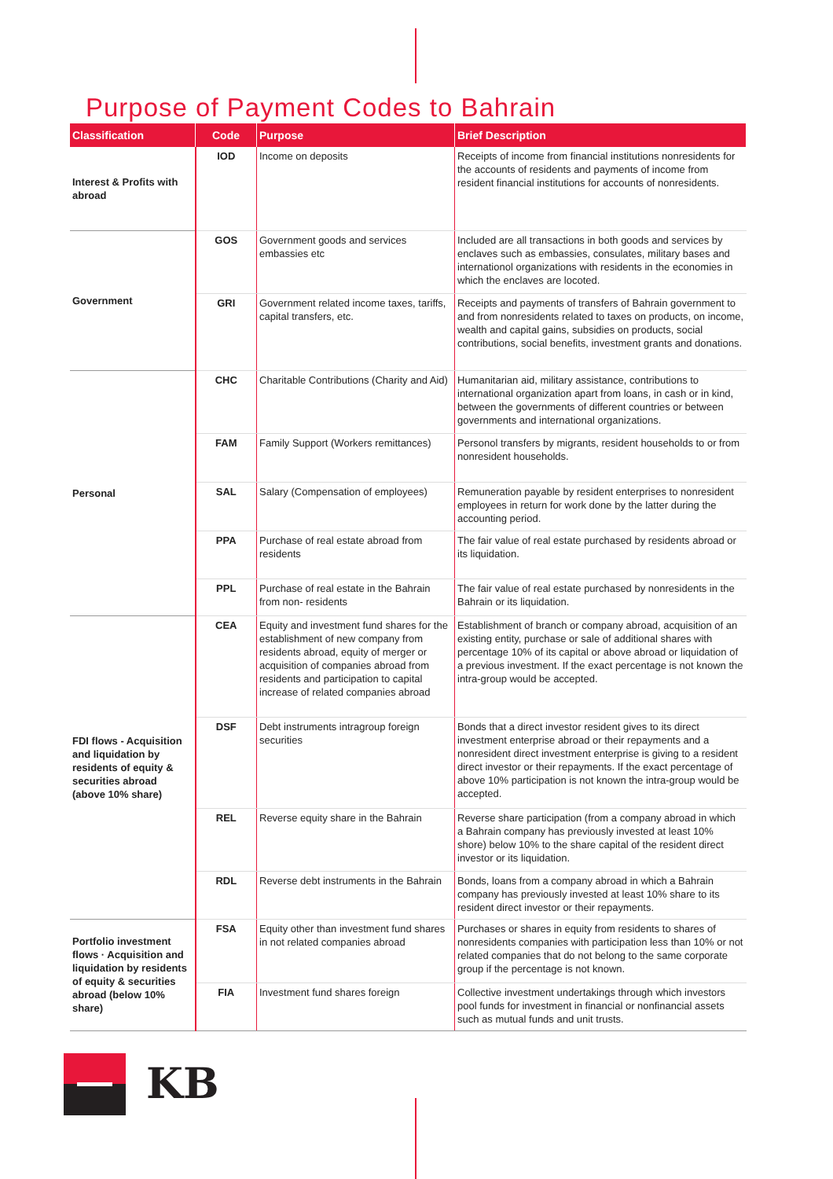Purpose of Payment Codes to Bahrain
| Classification | Code | Purpose | Brief Description |
| --- | --- | --- | --- |
| Interest & Profits with abroad | IOD | Income on deposits | Receipts of income from financial institutions nonresidents for the accounts of residents and payments of income from resident financial institutions for accounts of nonresidents. |
| Government | GOS | Government goods and services embassies etc | Included are all transactions in both goods and services by enclaves such as embassies, consulates, military bases and internationol organizations with residents in the economies in which the enclaves are locoted. |
| | GRI | Government related income taxes, tariffs, capital transfers, etc. | Receipts and payments of transfers of Bahrain government to and from nonresidents related to taxes on products, on income, wealth and capital gains, subsidies on products, social contributions, social benefits, investment grants and donations. |
| Personal | CHC | Charitable Contributions (Charity and Aid) | Humanitarian aid, military assistance, contributions to international organization apart from loans, in cash or in kind, between the governments of different countries or between governments and international organizations. |
| | FAM | Family Support (Workers remittances) | Personol transfers by migrants, resident households to or from nonresident households. |
| | SAL | Salary (Compensation of employees) | Remuneration payable by resident enterprises to nonresident employees in return for work done by the latter during the accounting period. |
| | PPA | Purchase of real estate abroad from residents | The fair value of real estate purchased by residents abroad or its liquidation. |
| | PPL | Purchase of real estate in the Bahrain from non- residents | The fair value of real estate purchased by nonresidents in the Bahrain or its liquidation. |
| FDI flows - Acquisition and liquidation by residents of equity & securities abroad (above 10% share) | CEA | Equity and investment fund shares for the establishment of new company from residents abroad, equity of merger or acquisition of companies abroad from residents and participation to capital increase of related companies abroad | Establishment of branch or company abroad, acquisition of an existing entity, purchase or sale of additional shares with percentage 10% of its capital or above abroad or liquidation of a previous investment. If the exact percentage is not known the intra-group would be accepted. |
| | DSF | Debt instruments intragroup foreign securities | Bonds that a direct investor resident gives to its direct investment enterprise abroad or their repayments and a nonresident direct investment enterprise is giving to a resident direct investor or their repayments. If the exact percentage of above 10% participation is not known the intra-group would be accepted. |
| | REL | Reverse equity share in the Bahrain | Reverse share participation (from a company abroad in which a Bahrain company has previously invested at least 10% shore) below 10% to the share capital of the resident direct investor or its liquidation. |
| | RDL | Reverse debt instruments in the Bahrain | Bonds, loans from a company abroad in which a Bahrain company has previously invested at least 10% share to its resident direct investor or their repayments. |
| Portfolio investment flows · Acquisition and liquidation by residents of equity & securities abroad (below 10% share) | FSA | Equity other than investment fund shares in not related companies abroad | Purchases or shares in equity from residents to shares of nonresidents companies with participation less than 10% or not related companies that do not belong to the same corporate group if the percentage is not known. |
| | FIA | Investment fund shares foreign | Collective investment undertakings through which investors pool funds for investment in financial or nonfinancial assets such as mutual funds and unit trusts. |
KB